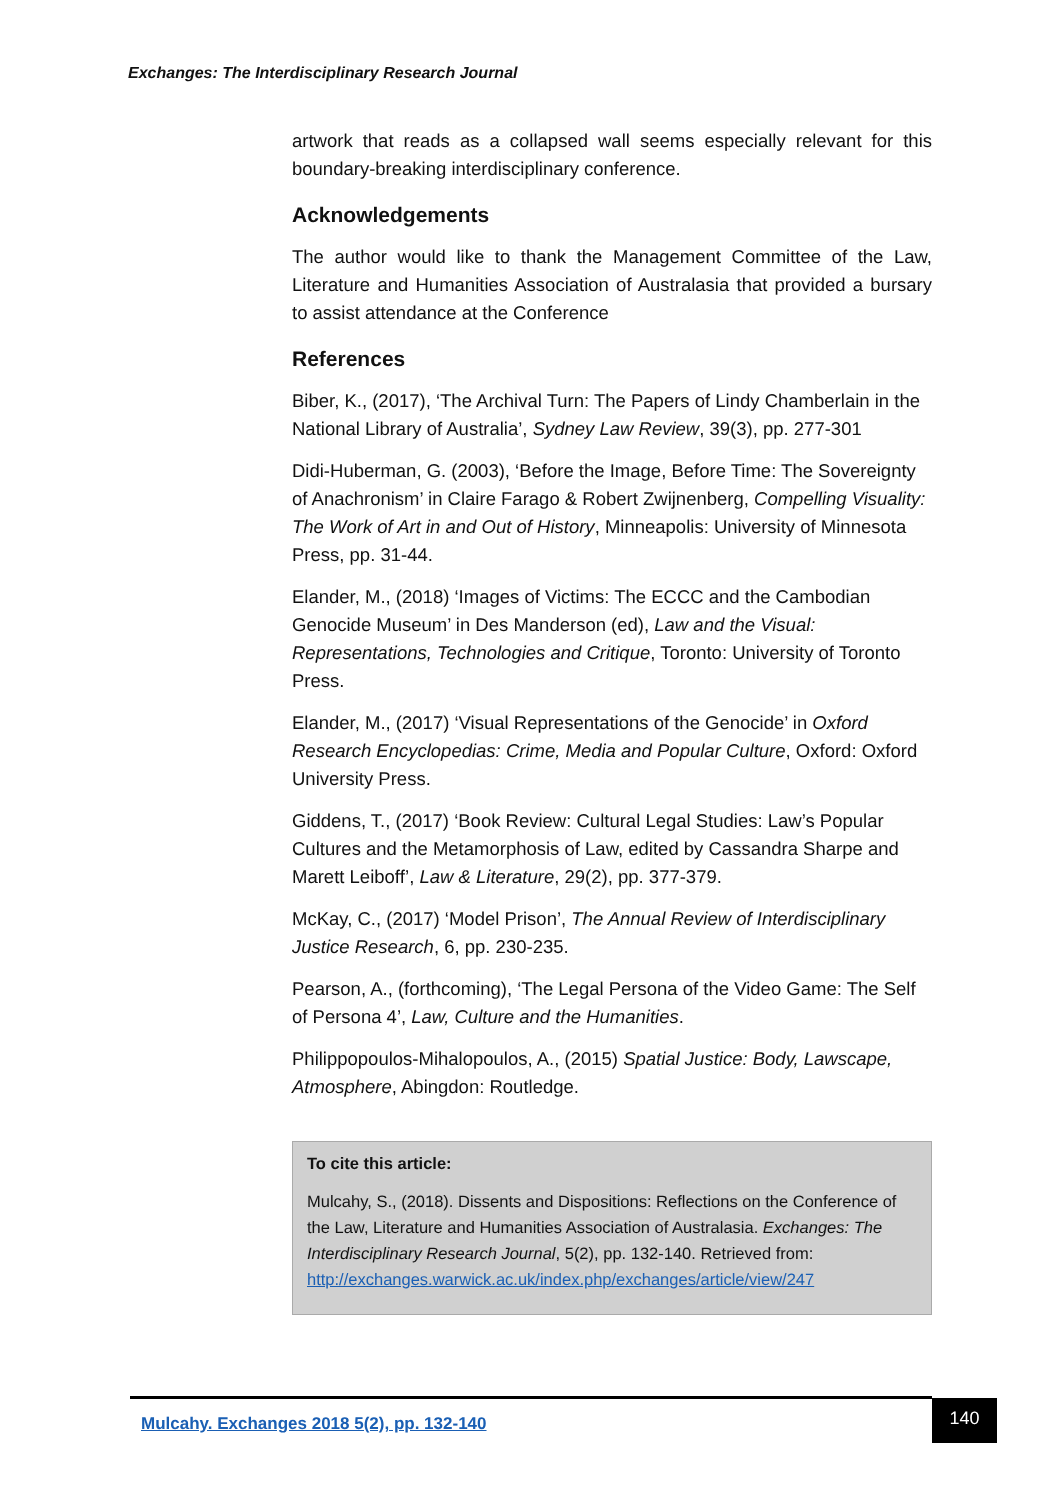Exchanges: The Interdisciplinary Research Journal
artwork that reads as a collapsed wall seems especially relevant for this boundary-breaking interdisciplinary conference.
Acknowledgements
The author would like to thank the Management Committee of the Law, Literature and Humanities Association of Australasia that provided a bursary to assist attendance at the Conference
References
Biber, K., (2017), ‘The Archival Turn: The Papers of Lindy Chamberlain in the National Library of Australia’, Sydney Law Review, 39(3), pp. 277-301
Didi-Huberman, G. (2003), ‘Before the Image, Before Time: The Sovereignty of Anachronism’ in Claire Farago & Robert Zwijnenberg, Compelling Visuality: The Work of Art in and Out of History, Minneapolis: University of Minnesota Press, pp. 31-44.
Elander, M., (2018) ‘Images of Victims: The ECCC and the Cambodian Genocide Museum’ in Des Manderson (ed), Law and the Visual: Representations, Technologies and Critique, Toronto: University of Toronto Press.
Elander, M., (2017) ‘Visual Representations of the Genocide’ in Oxford Research Encyclopedias: Crime, Media and Popular Culture, Oxford: Oxford University Press.
Giddens, T., (2017) ‘Book Review: Cultural Legal Studies: Law’s Popular Cultures and the Metamorphosis of Law, edited by Cassandra Sharpe and Marett Leiboff’, Law & Literature, 29(2), pp. 377-379.
McKay, C., (2017) ‘Model Prison’, The Annual Review of Interdisciplinary Justice Research, 6, pp. 230-235.
Pearson, A., (forthcoming), ‘The Legal Persona of the Video Game: The Self of Persona 4’, Law, Culture and the Humanities.
Philippopoulos-Mihalopoulos, A., (2015) Spatial Justice: Body, Lawscape, Atmosphere, Abingdon: Routledge.
To cite this article:
Mulcahy, S., (2018). Dissents and Dispositions: Reflections on the Conference of the Law, Literature and Humanities Association of Australasia. Exchanges: The Interdisciplinary Research Journal, 5(2), pp. 132-140. Retrieved from: http://exchanges.warwick.ac.uk/index.php/exchanges/article/view/247
Mulcahy. Exchanges 2018 5(2), pp. 132-140
140